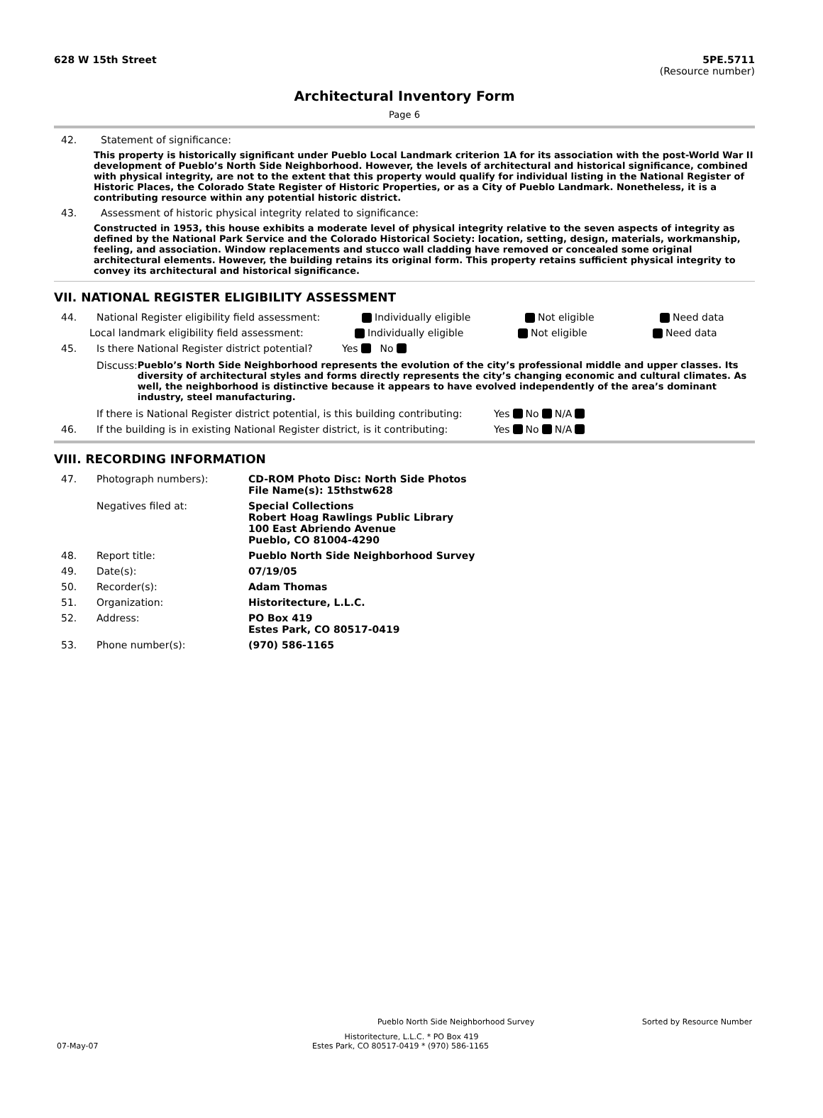628 W 15th Street 5PE.5711
(Resource number)
Architectural Inventory Form
Page 6
42.
Statement of significance:
This property is historically significant under Pueblo Local Landmark criterion 1A for its association with the post-World War II development of Pueblo’s North Side Neighborhood. However, the levels of architectural and historical significance, combined with physical integrity, are not to the extent that this property would qualify for individual listing in the National Register of Historic Places, the Colorado State Register of Historic Properties, or as a City of Pueblo Landmark. Nonetheless, it is a contributing resource within any potential historic district.
43.
Assessment of historic physical integrity related to significance:
Constructed in 1953, this house exhibits a moderate level of physical integrity relative to the seven aspects of integrity as defined by the National Park Service and the Colorado Historical Society: location, setting, design, materials, workmanship, feeling, and association. Window replacements and stucco wall cladding have removed or concealed some original architectural elements. However, the building retains its original form. This property retains sufficient physical integrity to convey its architectural and historical significance.
VII. NATIONAL REGISTER ELIGIBILITY ASSESSMENT
44.
National Register eligibility field assessment:
Individually eligible Not eligible Need data
Local landmark eligibility field assessment: Individually eligible Not eligible Need data
45.
Is there National Register district potential?
Yes No
Discuss: Pueblo’s North Side Neighborhood represents the evolution of the city’s professional middle and upper classes. Its diversity of architectural styles and forms directly represents the city’s changing economic and cultural climates. As well, the neighborhood is distinctive because it appears to have evolved independently of the area’s dominant industry, steel manufacturing.
If there is National Register district potential, is this building contributing:
Yes No N/A
46.
If the building is in existing National Register district, is it contributing:
Yes No N/A
VIII. RECORDING INFORMATION
47. Photograph numbers): CD-ROM Photo Disc: North Side Photos
File Name(s): 15thstw628
Negatives filed at: Special Collections
Robert Hoag Rawlings Public Library
100 East Abriendo Avenue
Pueblo, CO 81004-4290
48. Report title: Pueblo North Side Neighborhood Survey
49. Date(s): 07/19/05
50. Recorder(s): Adam Thomas
51. Organization: Historitecture, L.L.C.
52. Address: PO Box 419
Estes Park, CO 80517-0419
53. Phone number(s): (970) 586-1165
Pueblo North Side Neighborhood Survey Sorted by Resource Number
Historitecture, L.L.C. * PO Box 419
07-May-07 Estes Park, CO 80517-0419 * (970) 586-1165